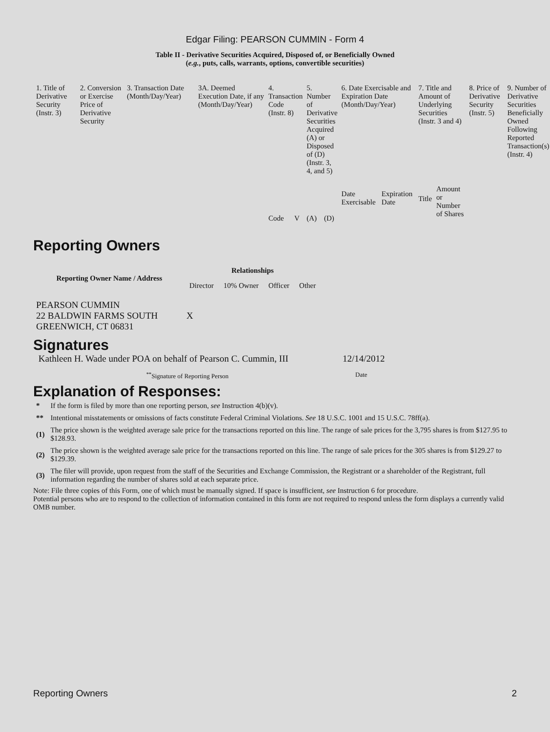Edgar Filing: PEARSON CUMMIN - Form 4
Table II - Derivative Securities Acquired, Disposed of, or Beneficially Owned
(e.g., puts, calls, warrants, options, convertible securities)
| 1. Title of Derivative Security (Instr. 3) | 2. Conversion or Exercise Price of Derivative Security | 3. Transaction Date (Month/Day/Year) | 3A. Deemed Execution Date, if any (Month/Day/Year) | 4. Transaction Code (Instr. 8) | | 5. Number of Derivative Securities Acquired (A) or Disposed of (D) (Instr. 3, 4, and 5) | | 6. Date Exercisable and Expiration Date (Month/Day/Year) | | 7. Title and Amount of Underlying Securities (Instr. 3 and 4) | | 8. Price of Derivative Security (Instr. 5) | 9. Number of Derivative Securities Beneficially Owned Following Reported Transaction(s) (Instr. 4) |
| | | | | Code | V | (A) | (D) | Date Exercisable | Expiration Date | Title | Amount or Number of Shares | | |
Reporting Owners
| Reporting Owner Name / Address | Relationships | | | |
| --- | --- | --- | --- | --- |
| | Director | 10% Owner | Officer | Other |
| PEARSON CUMMIN 22 BALDWIN FARMS SOUTH GREENWICH, CT 06831 | X | | | |
Signatures
| Kathleen H. Wade under POA on behalf of Pearson C. Cummin, III | 12/14/2012 |
| <sup>**</sup> Signature of Reporting Person | Date |
Explanation of Responses:
| * | If the form is filed by more than one reporting person, see Instruction 4(b)(v). |
| ** | Intentional misstatements or omissions of facts constitute Federal Criminal Violations. See 18 U.S.C. 1001 and 15 U.S.C. 78ff(a). |
| (1) | The price shown is the weighted average sale price for the transactions reported on this line. The range of sale prices for the 3,795 shares is from $127.95 to $128.93. |
| (2) | The price shown is the weighted average sale price for the transactions reported on this line. The range of sale prices for the 305 shares is from $129.27 to $129.39. |
| (3) | The filer will provide, upon request from the staff of the Securities and Exchange Commission, the Registrant or a shareholder of the Registrant, full information regarding the number of shares sold at each separate price. |
Note: File three copies of this Form, one of which must be manually signed. If space is insufficient, see Instruction 6 for procedure.
Potential persons who are to respond to the collection of information contained in this form are not required to respond unless the form displays a currently valid OMB number.
Reporting Owners 2